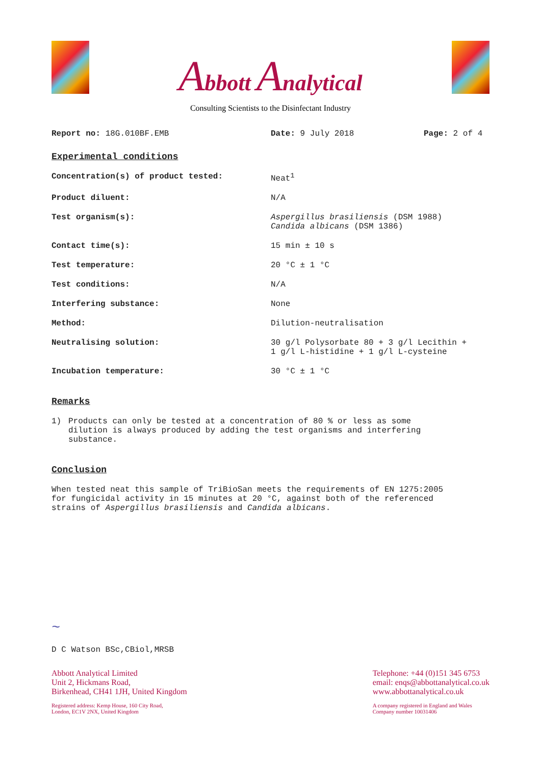Abbott Analytical
Consulting Scientists to the Disinfectant Industry
Report no: 18G.010BF.EMB Date: 9 July 2018 Page: 2 of 4
Experimental conditions
Concentration(s) of product tested: Neat<sup>1</sup>
Product diluent: N/A
Test organism(s): Aspergillus brasiliensis (DSM 1988)
Candida albicans (DSM 1386)
Contact time(s): 15 min ± 10 s
Test temperature: 20 °C ± 1 °C
Test conditions: N/A
Interfering substance: None
Method: Dilution-neutralisation
Neutralising solution: 30 g/l Polysorbate 80 + 3 g/l Lecithin +
1 g/l L-histidine + 1 g/l L-cysteine
Incubation temperature: 30 °C ± 1 °C
Remarks
1) Products can only be tested at a concentration of 80 % or less as some
dilution is always produced by adding the test organisms and interfering
substance.
Conclusion
When tested neat this sample of TriBioSan meets the requirements of EN 1275:2005
for fungicidal activity in 15 minutes at 20 °C, against both of the referenced
strains of Aspergillus brasiliensis and Candida albicans.
~
D C Watson BSc,CBiol,MRSB
Abbott Analytical Limited
Unit 2, Hickmans Road,
Birkenhead, CH41 1JH, United Kingdom
Registered address: Kemp House, 160 City Road,
London, EC1V 2NX, United Kingdom
Telephone: +44 (0)151 345 6753
email: enqs@abbottanalytical.co.uk
www.abbottanalytical.co.uk
A company registered in England and Wales
Company number 10031406